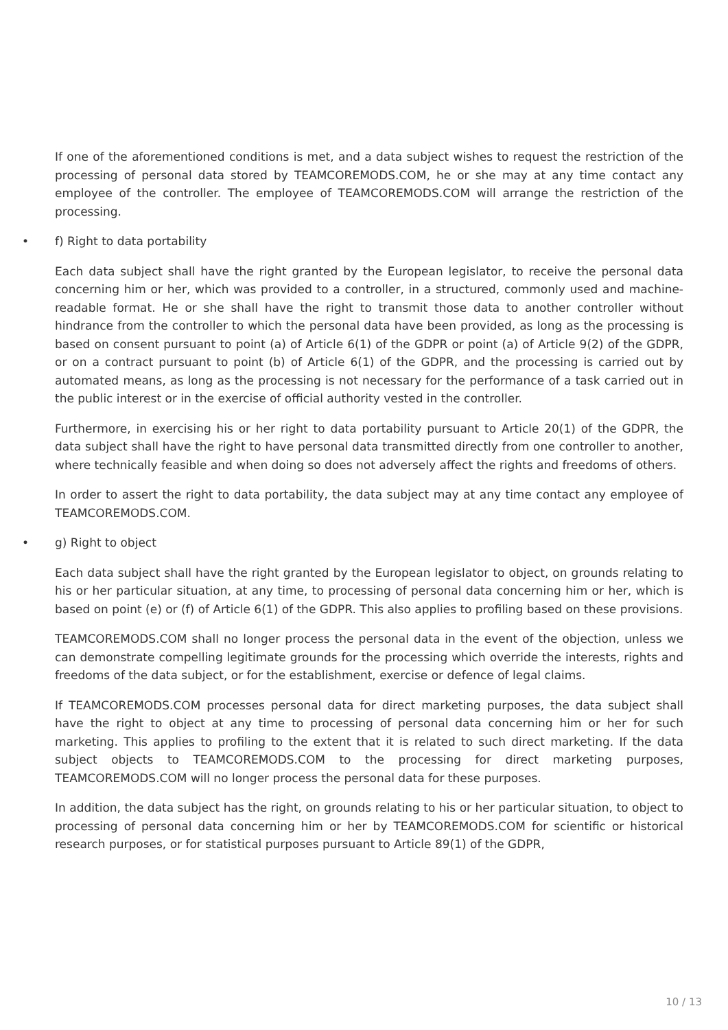If one of the aforementioned conditions is met, and a data subject wishes to request the restriction of the processing of personal data stored by TEAMCOREMODS.COM, he or she may at any time contact any employee of the controller. The employee of TEAMCOREMODS.COM will arrange the restriction of the processing.
• f) Right to data portability
Each data subject shall have the right granted by the European legislator, to receive the personal data concerning him or her, which was provided to a controller, in a structured, commonly used and machine-readable format. He or she shall have the right to transmit those data to another controller without hindrance from the controller to which the personal data have been provided, as long as the processing is based on consent pursuant to point (a) of Article 6(1) of the GDPR or point (a) of Article 9(2) of the GDPR, or on a contract pursuant to point (b) of Article 6(1) of the GDPR, and the processing is carried out by automated means, as long as the processing is not necessary for the performance of a task carried out in the public interest or in the exercise of official authority vested in the controller.
Furthermore, in exercising his or her right to data portability pursuant to Article 20(1) of the GDPR, the data subject shall have the right to have personal data transmitted directly from one controller to another, where technically feasible and when doing so does not adversely affect the rights and freedoms of others.
In order to assert the right to data portability, the data subject may at any time contact any employee of TEAMCOREMODS.COM.
• g) Right to object
Each data subject shall have the right granted by the European legislator to object, on grounds relating to his or her particular situation, at any time, to processing of personal data concerning him or her, which is based on point (e) or (f) of Article 6(1) of the GDPR. This also applies to profiling based on these provisions.
TEAMCOREMODS.COM shall no longer process the personal data in the event of the objection, unless we can demonstrate compelling legitimate grounds for the processing which override the interests, rights and freedoms of the data subject, or for the establishment, exercise or defence of legal claims.
If TEAMCOREMODS.COM processes personal data for direct marketing purposes, the data subject shall have the right to object at any time to processing of personal data concerning him or her for such marketing. This applies to profiling to the extent that it is related to such direct marketing. If the data subject objects to TEAMCOREMODS.COM to the processing for direct marketing purposes, TEAMCOREMODS.COM will no longer process the personal data for these purposes.
In addition, the data subject has the right, on grounds relating to his or her particular situation, to object to processing of personal data concerning him or her by TEAMCOREMODS.COM for scientific or historical research purposes, or for statistical purposes pursuant to Article 89(1) of the GDPR,
10 / 13